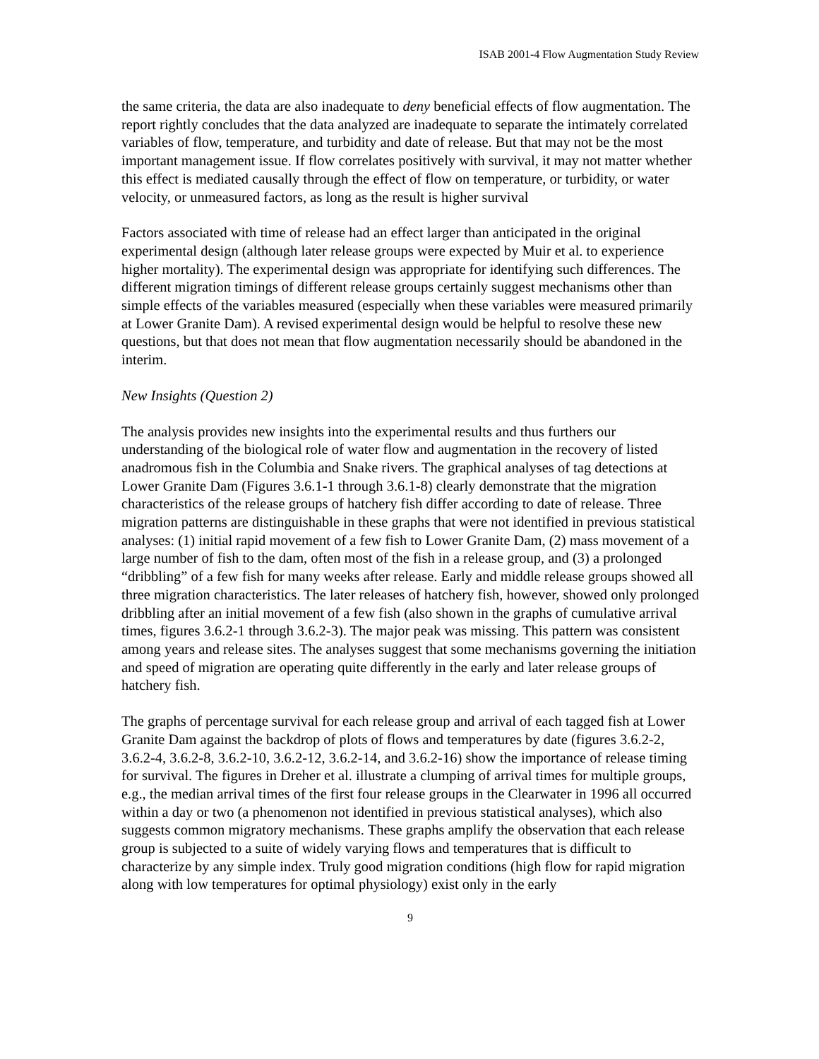ISAB 2001-4 Flow Augmentation Study Review
the same criteria, the data are also inadequate to deny beneficial effects of flow augmentation. The report rightly concludes that the data analyzed are inadequate to separate the intimately correlated variables of flow, temperature, and turbidity and date of release. But that may not be the most important management issue. If flow correlates positively with survival, it may not matter whether this effect is mediated causally through the effect of flow on temperature, or turbidity, or water velocity, or unmeasured factors, as long as the result is higher survival
Factors associated with time of release had an effect larger than anticipated in the original experimental design (although later release groups were expected by Muir et al. to experience higher mortality). The experimental design was appropriate for identifying such differences. The different migration timings of different release groups certainly suggest mechanisms other than simple effects of the variables measured (especially when these variables were measured primarily at Lower Granite Dam). A revised experimental design would be helpful to resolve these new questions, but that does not mean that flow augmentation necessarily should be abandoned in the interim.
New Insights (Question 2)
The analysis provides new insights into the experimental results and thus furthers our understanding of the biological role of water flow and augmentation in the recovery of listed anadromous fish in the Columbia and Snake rivers. The graphical analyses of tag detections at Lower Granite Dam (Figures 3.6.1-1 through 3.6.1-8) clearly demonstrate that the migration characteristics of the release groups of hatchery fish differ according to date of release. Three migration patterns are distinguishable in these graphs that were not identified in previous statistical analyses: (1) initial rapid movement of a few fish to Lower Granite Dam, (2) mass movement of a large number of fish to the dam, often most of the fish in a release group, and (3) a prolonged “dribbling” of a few fish for many weeks after release. Early and middle release groups showed all three migration characteristics. The later releases of hatchery fish, however, showed only prolonged dribbling after an initial movement of a few fish (also shown in the graphs of cumulative arrival times, figures 3.6.2-1 through 3.6.2-3). The major peak was missing. This pattern was consistent among years and release sites. The analyses suggest that some mechanisms governing the initiation and speed of migration are operating quite differently in the early and later release groups of hatchery fish.
The graphs of percentage survival for each release group and arrival of each tagged fish at Lower Granite Dam against the backdrop of plots of flows and temperatures by date (figures 3.6.2-2, 3.6.2-4, 3.6.2-8, 3.6.2-10, 3.6.2-12, 3.6.2-14, and 3.6.2-16) show the importance of release timing for survival. The figures in Dreher et al. illustrate a clumping of arrival times for multiple groups, e.g., the median arrival times of the first four release groups in the Clearwater in 1996 all occurred within a day or two (a phenomenon not identified in previous statistical analyses), which also suggests common migratory mechanisms. These graphs amplify the observation that each release group is subjected to a suite of widely varying flows and temperatures that is difficult to characterize by any simple index. Truly good migration conditions (high flow for rapid migration along with low temperatures for optimal physiology) exist only in the early
9